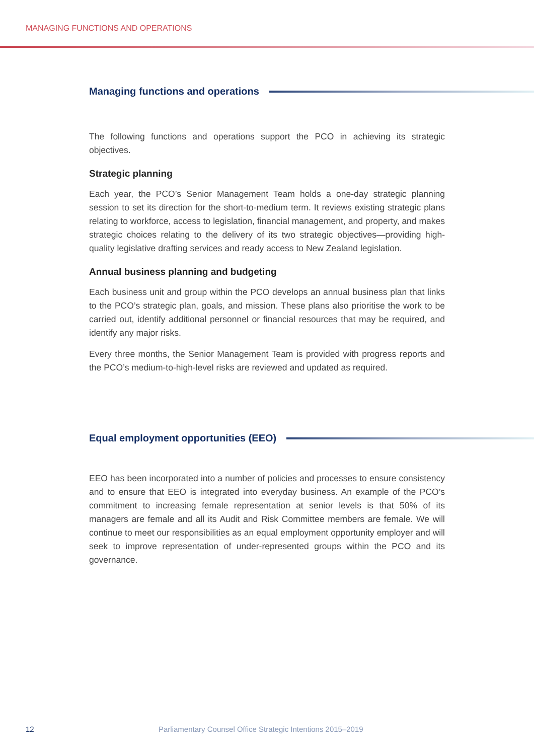MANAGING FUNCTIONS AND OPERATIONS
Managing functions and operations
The following functions and operations support the PCO in achieving its strategic objectives.
Strategic planning
Each year, the PCO’s Senior Management Team holds a one-day strategic planning session to set its direction for the short-to-medium term. It reviews existing strategic plans relating to workforce, access to legislation, financial management, and property, and makes strategic choices relating to the delivery of its two strategic objectives—providing high-quality legislative drafting services and ready access to New Zealand legislation.
Annual business planning and budgeting
Each business unit and group within the PCO develops an annual business plan that links to the PCO’s strategic plan, goals, and mission. These plans also prioritise the work to be carried out, identify additional personnel or financial resources that may be required, and identify any major risks.
Every three months, the Senior Management Team is provided with progress reports and the PCO’s medium-to-high-level risks are reviewed and updated as required.
Equal employment opportunities (EEO)
EEO has been incorporated into a number of policies and processes to ensure consistency and to ensure that EEO is integrated into everyday business. An example of the PCO’s commitment to increasing female representation at senior levels is that 50% of its managers are female and all its Audit and Risk Committee members are female. We will continue to meet our responsibilities as an equal employment opportunity employer and will seek to improve representation of under-represented groups within the PCO and its governance.
12
Parliamentary Counsel Office Strategic Intentions 2015–2019